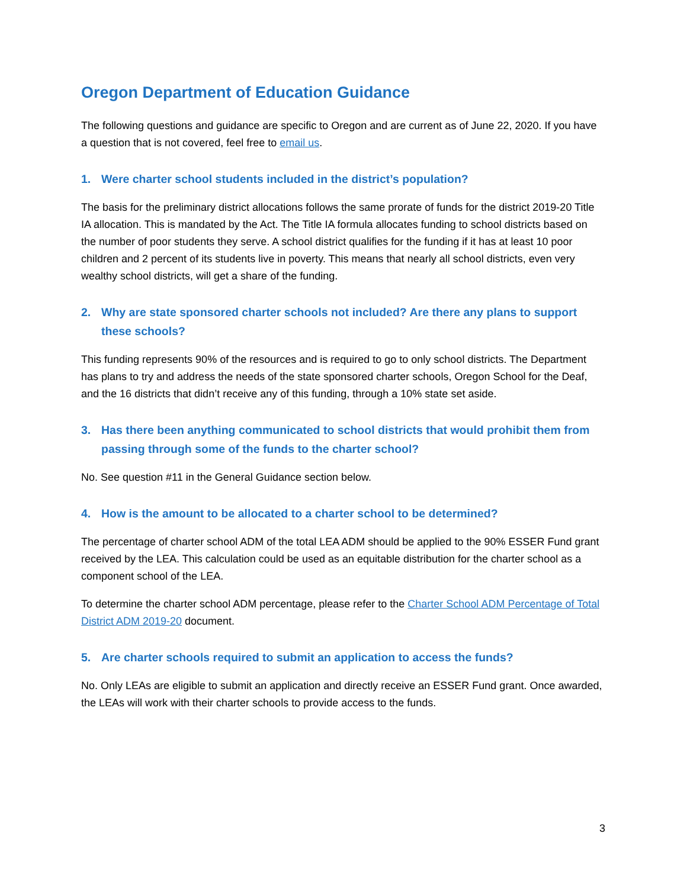Oregon Department of Education Guidance
The following questions and guidance are specific to Oregon and are current as of June 22, 2020. If you have a question that is not covered, feel free to email us.
1. Were charter school students included in the district’s population?
The basis for the preliminary district allocations follows the same prorate of funds for the district 2019-20 Title IA allocation. This is mandated by the Act. The Title IA formula allocates funding to school districts based on the number of poor students they serve. A school district qualifies for the funding if it has at least 10 poor children and 2 percent of its students live in poverty. This means that nearly all school districts, even very wealthy school districts, will get a share of the funding.
2. Why are state sponsored charter schools not included? Are there any plans to support these schools?
This funding represents 90% of the resources and is required to go to only school districts. The Department has plans to try and address the needs of the state sponsored charter schools, Oregon School for the Deaf, and the 16 districts that didn’t receive any of this funding, through a 10% state set aside.
3. Has there been anything communicated to school districts that would prohibit them from passing through some of the funds to the charter school?
No. See question #11 in the General Guidance section below.
4. How is the amount to be allocated to a charter school to be determined?
The percentage of charter school ADM of the total LEA ADM should be applied to the 90% ESSER Fund grant received by the LEA. This calculation could be used as an equitable distribution for the charter school as a component school of the LEA.
To determine the charter school ADM percentage, please refer to the Charter School ADM Percentage of Total District ADM 2019-20 document.
5. Are charter schools required to submit an application to access the funds?
No. Only LEAs are eligible to submit an application and directly receive an ESSER Fund grant. Once awarded, the LEAs will work with their charter schools to provide access to the funds.
3